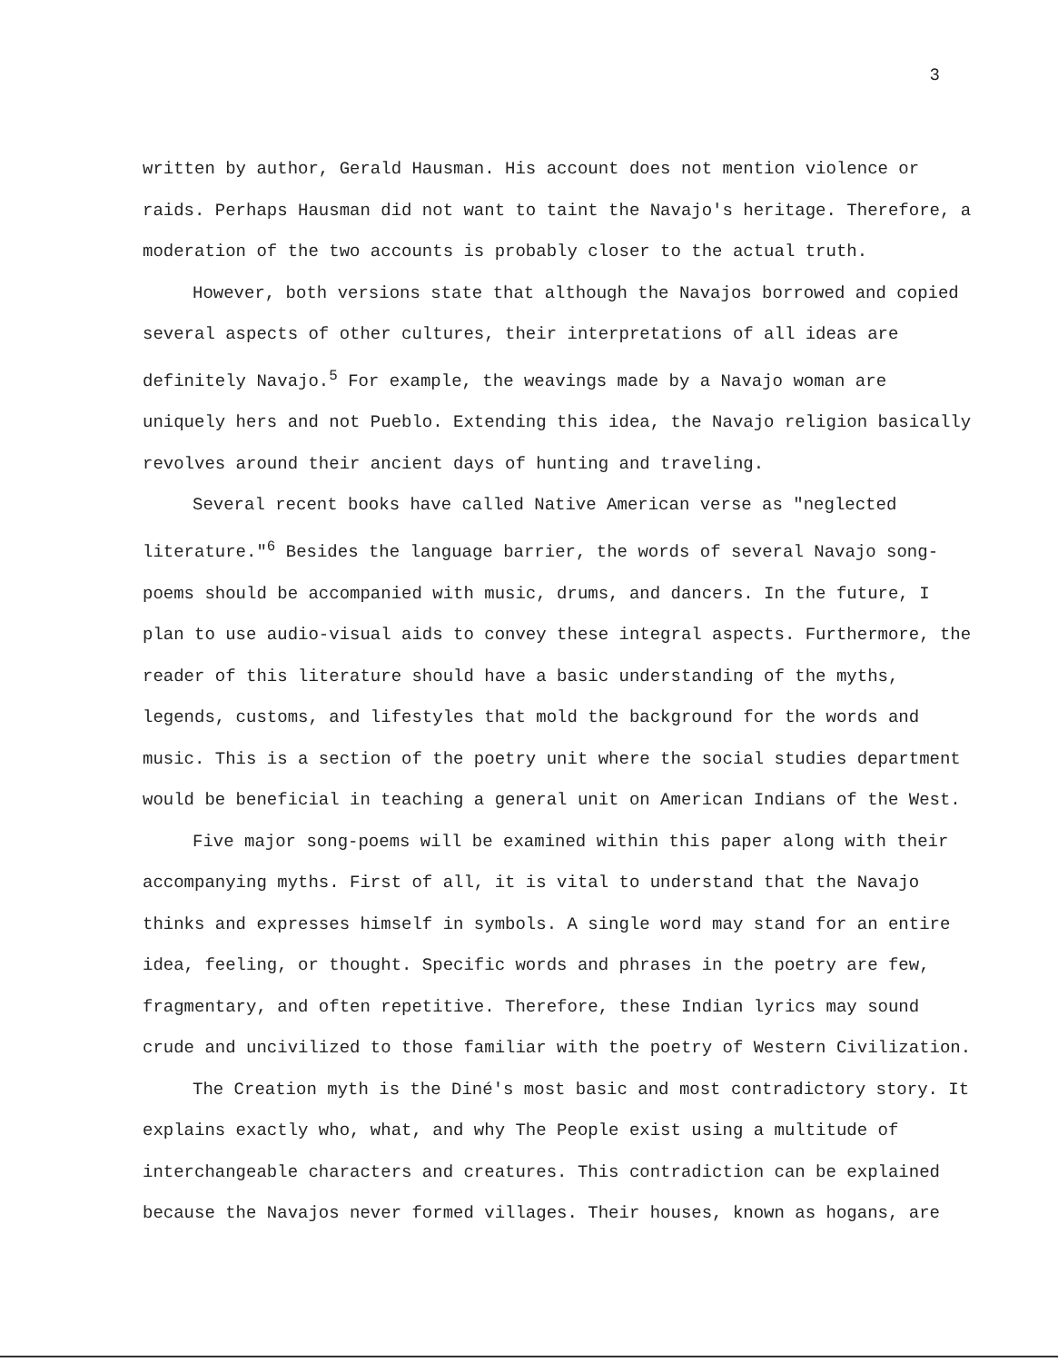3
written by author, Gerald Hausman. His account does not mention violence or raids. Perhaps Hausman did not want to taint the Navajo's heritage. Therefore, a moderation of the two accounts is probably closer to the actual truth.
However, both versions state that although the Navajos borrowed and copied several aspects of other cultures, their interpretations of all ideas are definitely Navajo.<sup>5</sup> For example, the weavings made by a Navajo woman are uniquely hers and not Pueblo. Extending this idea, the Navajo religion basically revolves around their ancient days of hunting and traveling.
Several recent books have called Native American verse as "neglected literature."<sup>6</sup> Besides the language barrier, the words of several Navajo song-poems should be accompanied with music, drums, and dancers. In the future, I plan to use audio-visual aids to convey these integral aspects. Furthermore, the reader of this literature should have a basic understanding of the myths, legends, customs, and lifestyles that mold the background for the words and music. This is a section of the poetry unit where the social studies department would be beneficial in teaching a general unit on American Indians of the West.
Five major song-poems will be examined within this paper along with their accompanying myths. First of all, it is vital to understand that the Navajo thinks and expresses himself in symbols. A single word may stand for an entire idea, feeling, or thought. Specific words and phrases in the poetry are few, fragmentary, and often repetitive. Therefore, these Indian lyrics may sound crude and uncivilized to those familiar with the poetry of Western Civilization.
The Creation myth is the Diné's most basic and most contradictory story. It explains exactly who, what, and why The People exist using a multitude of interchangeable characters and creatures. This contradiction can be explained because the Navajos never formed villages. Their houses, known as hogans, are